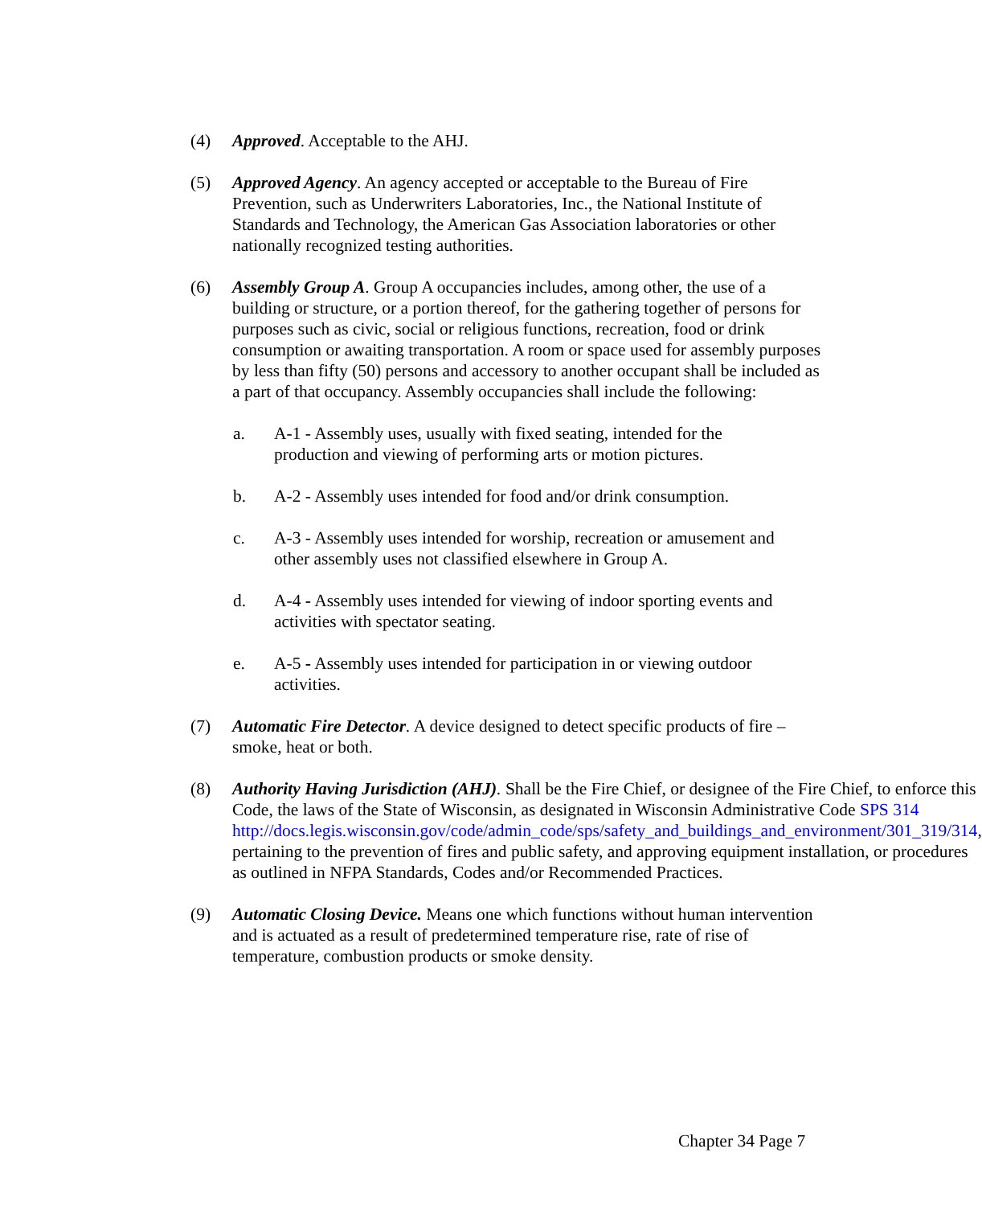(4) Approved. Acceptable to the AHJ.
(5) Approved Agency. An agency accepted or acceptable to the Bureau of Fire Prevention, such as Underwriters Laboratories, Inc., the National Institute of Standards and Technology, the American Gas Association laboratories or other nationally recognized testing authorities.
(6) Assembly Group A. Group A occupancies includes, among other, the use of a building or structure, or a portion thereof, for the gathering together of persons for purposes such as civic, social or religious functions, recreation, food or drink consumption or awaiting transportation. A room or space used for assembly purposes by less than fifty (50) persons and accessory to another occupant shall be included as a part of that occupancy. Assembly occupancies shall include the following:
a. A-1 - Assembly uses, usually with fixed seating, intended for the production and viewing of performing arts or motion pictures.
b. A-2 - Assembly uses intended for food and/or drink consumption.
c. A-3 - Assembly uses intended for worship, recreation or amusement and other assembly uses not classified elsewhere in Group A.
d. A-4 - Assembly uses intended for viewing of indoor sporting events and activities with spectator seating.
e. A-5 - Assembly uses intended for participation in or viewing outdoor activities.
(7) Automatic Fire Detector. A device designed to detect specific products of fire – smoke, heat or both.
(8) Authority Having Jurisdiction (AHJ). Shall be the Fire Chief, or designee of the Fire Chief, to enforce this Code, the laws of the State of Wisconsin, as designated in Wisconsin Administrative Code SPS 314 http://docs.legis.wisconsin.gov/code/admin_code/sps/safety_and_buildings_and_environment/301_319/314, pertaining to the prevention of fires and public safety, and approving equipment installation, or procedures as outlined in NFPA Standards, Codes and/or Recommended Practices.
(9) Automatic Closing Device. Means one which functions without human intervention and is actuated as a result of predetermined temperature rise, rate of rise of temperature, combustion products or smoke density.
Chapter 34 Page 7